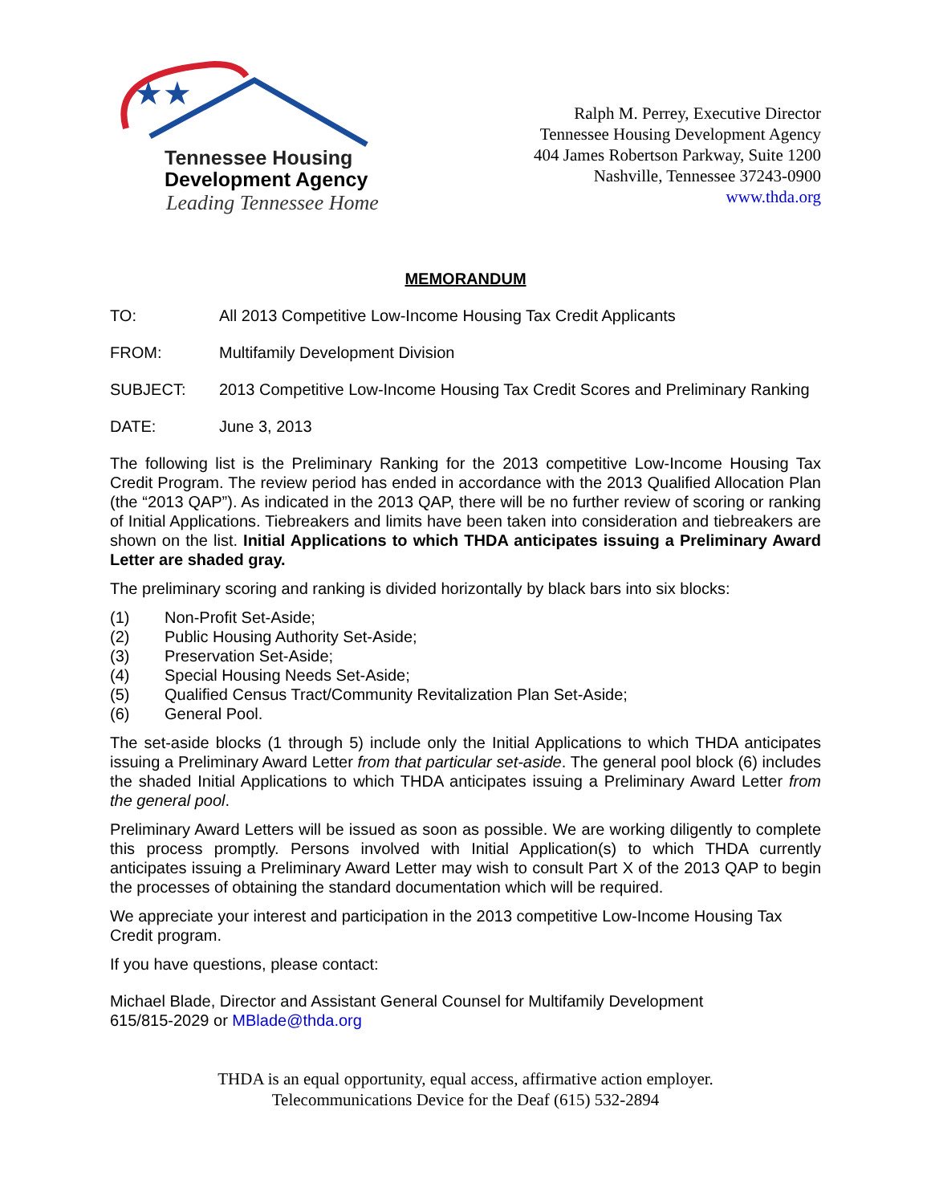★★
Tennessee Housing
Development Agency
Leading Tennessee Home
Ralph M. Perrey, Executive Director
Tennessee Housing Development Agency
404 James Robertson Parkway, Suite 1200
Nashville, Tennessee 37243-0900
www.thda.org
MEMORANDUM
TO: All 2013 Competitive Low-Income Housing Tax Credit Applicants
FROM: Multifamily Development Division
SUBJECT: 2013 Competitive Low-Income Housing Tax Credit Scores and Preliminary Ranking
DATE: June 3, 2013
The following list is the Preliminary Ranking for the 2013 competitive Low-Income Housing Tax Credit Program. The review period has ended in accordance with the 2013 Qualified Allocation Plan (the “2013 QAP”). As indicated in the 2013 QAP, there will be no further review of scoring or ranking of Initial Applications. Tiebreakers and limits have been taken into consideration and tiebreakers are shown on the list. Initial Applications to which THDA anticipates issuing a Preliminary Award Letter are shaded gray.
The preliminary scoring and ranking is divided horizontally by black bars into six blocks:
(1) Non-Profit Set-Aside;
(2) Public Housing Authority Set-Aside;
(3) Preservation Set-Aside;
(4) Special Housing Needs Set-Aside;
(5) Qualified Census Tract/Community Revitalization Plan Set-Aside;
(6) General Pool.
The set-aside blocks (1 through 5) include only the Initial Applications to which THDA anticipates issuing a Preliminary Award Letter from that particular set-aside. The general pool block (6) includes the shaded Initial Applications to which THDA anticipates issuing a Preliminary Award Letter from the general pool.
Preliminary Award Letters will be issued as soon as possible. We are working diligently to complete this process promptly. Persons involved with Initial Application(s) to which THDA currently anticipates issuing a Preliminary Award Letter may wish to consult Part X of the 2013 QAP to begin the processes of obtaining the standard documentation which will be required.
We appreciate your interest and participation in the 2013 competitive Low-Income Housing Tax Credit program.
If you have questions, please contact:
Michael Blade, Director and Assistant General Counsel for Multifamily Development
615/815-2029 or MBlade@thda.org
THDA is an equal opportunity, equal access, affirmative action employer.
Telecommunications Device for the Deaf (615) 532-2894